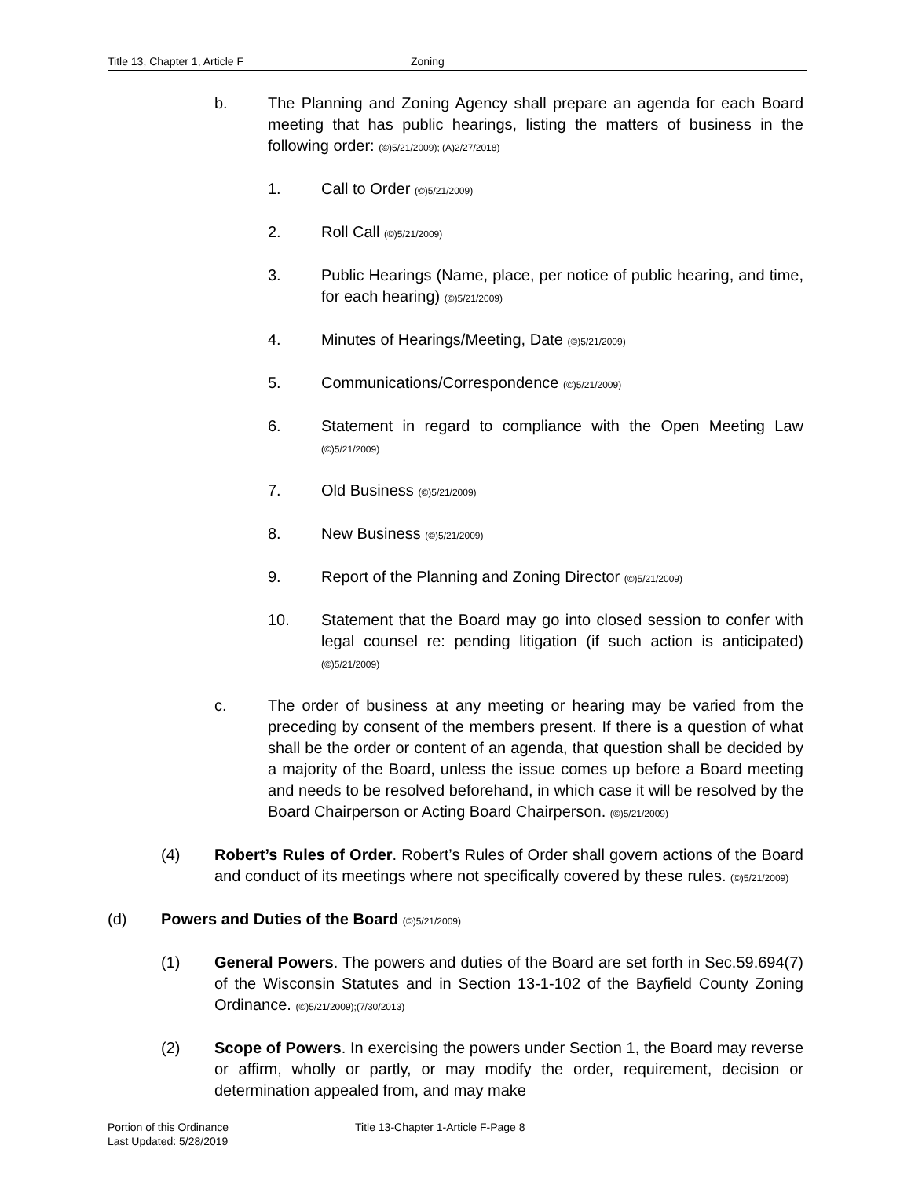Title 13, Chapter 1, Article F Zoning
b. The Planning and Zoning Agency shall prepare an agenda for each Board meeting that has public hearings, listing the matters of business in the following order: (©)5/21/2009); (A)2/27/2018)
1. Call to Order (©)5/21/2009)
2. Roll Call (©)5/21/2009)
3. Public Hearings (Name, place, per notice of public hearing, and time, for each hearing) (©)5/21/2009)
4. Minutes of Hearings/Meeting, Date (©)5/21/2009)
5. Communications/Correspondence (©)5/21/2009)
6. Statement in regard to compliance with the Open Meeting Law (©)5/21/2009)
7. Old Business (©)5/21/2009)
8. New Business (©)5/21/2009)
9. Report of the Planning and Zoning Director (©)5/21/2009)
10. Statement that the Board may go into closed session to confer with legal counsel re: pending litigation (if such action is anticipated) (©)5/21/2009)
c. The order of business at any meeting or hearing may be varied from the preceding by consent of the members present. If there is a question of what shall be the order or content of an agenda, that question shall be decided by a majority of the Board, unless the issue comes up before a Board meeting and needs to be resolved beforehand, in which case it will be resolved by the Board Chairperson or Acting Board Chairperson. (©)5/21/2009)
(4) Robert’s Rules of Order. Robert’s Rules of Order shall govern actions of the Board and conduct of its meetings where not specifically covered by these rules. (©)5/21/2009)
(d) Powers and Duties of the Board (©)5/21/2009)
(1) General Powers. The powers and duties of the Board are set forth in Sec.59.694(7) of the Wisconsin Statutes and in Section 13-1-102 of the Bayfield County Zoning Ordinance. (©)5/21/2009);(7/30/2013)
(2) Scope of Powers. In exercising the powers under Section 1, the Board may reverse or affirm, wholly or partly, or may modify the order, requirement, decision or determination appealed from, and may make
Portion of this Ordinance
Last Updated: 5/28/2019
Title 13-Chapter 1-Article F-Page 8